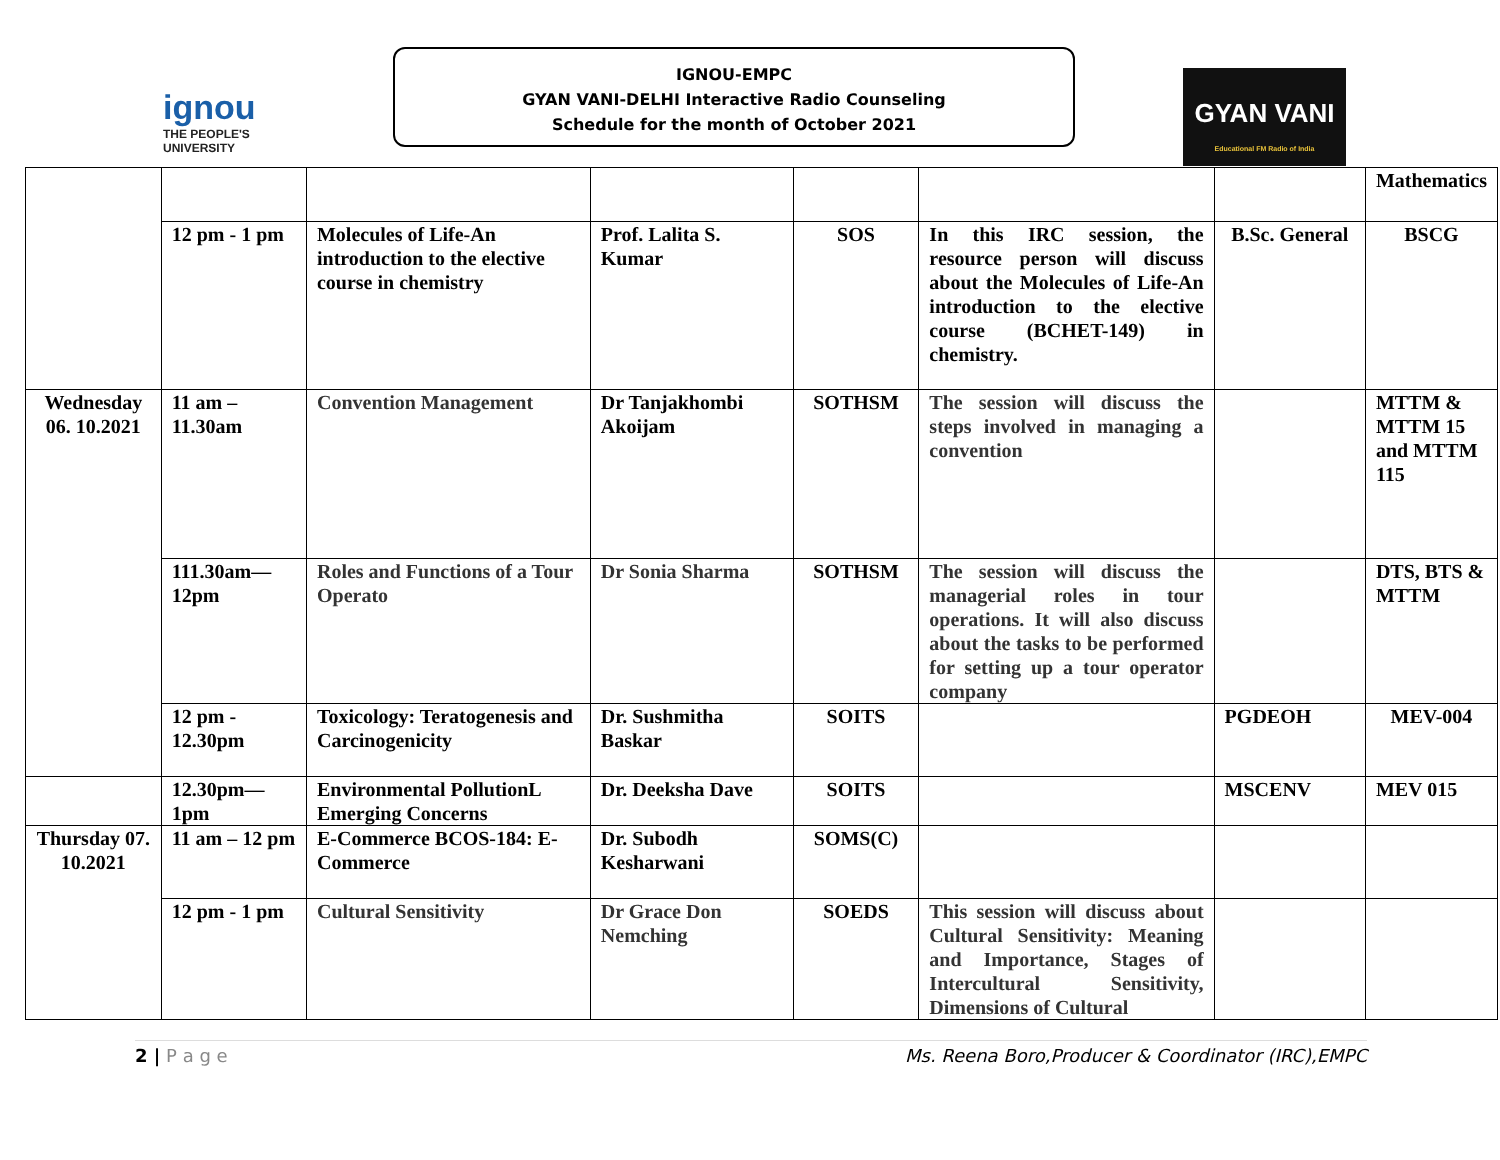ignou
THE PEOPLE'S UNIVERSITY
IGNOU-EMPC
GYAN VANI-DELHI Interactive Radio Counseling
Schedule for the month of October 2021
GYAN VANI
Educational FM Radio of India
| | | | | | | | Mathematics |
| | 12 pm - 1 pm | Molecules of Life-An introduction to the elective course in chemistry | Prof. Lalita S. Kumar | SOS | In this IRC session, the resource person will discuss about the Molecules of Life-An introduction to the elective course (BCHET-149) in chemistry. | B.Sc. General | BSCG |
| Wednesday 06. 10.2021 | 11 am – 11.30am | Convention Management | Dr Tanjakhombi Akoijam | SOTHSM | The session will discuss the steps involved in managing a convention | | MTTM & MTTM 15 and MTTM 115 |
| | 111.30am—12pm | Roles and Functions of a Tour Operato | Dr Sonia Sharma | SOTHSM | The session will discuss the managerial roles in tour operations. It will also discuss about the tasks to be performed for setting up a tour operator company | | DTS, BTS & MTTM |
| | 12 pm - 12.30pm | Toxicology: Teratogenesis and Carcinogenicity | Dr. Sushmitha Baskar | SOITS | | PGDEOH | MEV-004 |
| | 12.30pm—1pm | Environmental PollutionL Emerging Concerns | Dr. Deeksha Dave | SOITS | | MSCENV | MEV 015 |
| Thursday 07. 10.2021 | 11 am – 12 pm | E-Commerce BCOS-184: E-Commerce | Dr. Subodh Kesharwani | SOMS(C) | | | |
| | 12 pm - 1 pm | Cultural Sensitivity | Dr Grace Don Nemching | SOEDS | This session will discuss about Cultural Sensitivity: Meaning and Importance, Stages of Intercultural Sensitivity, Dimensions of Cultural | | |
2 | P a g e Ms. Reena Boro,Producer & Coordinator (IRC),EMPC